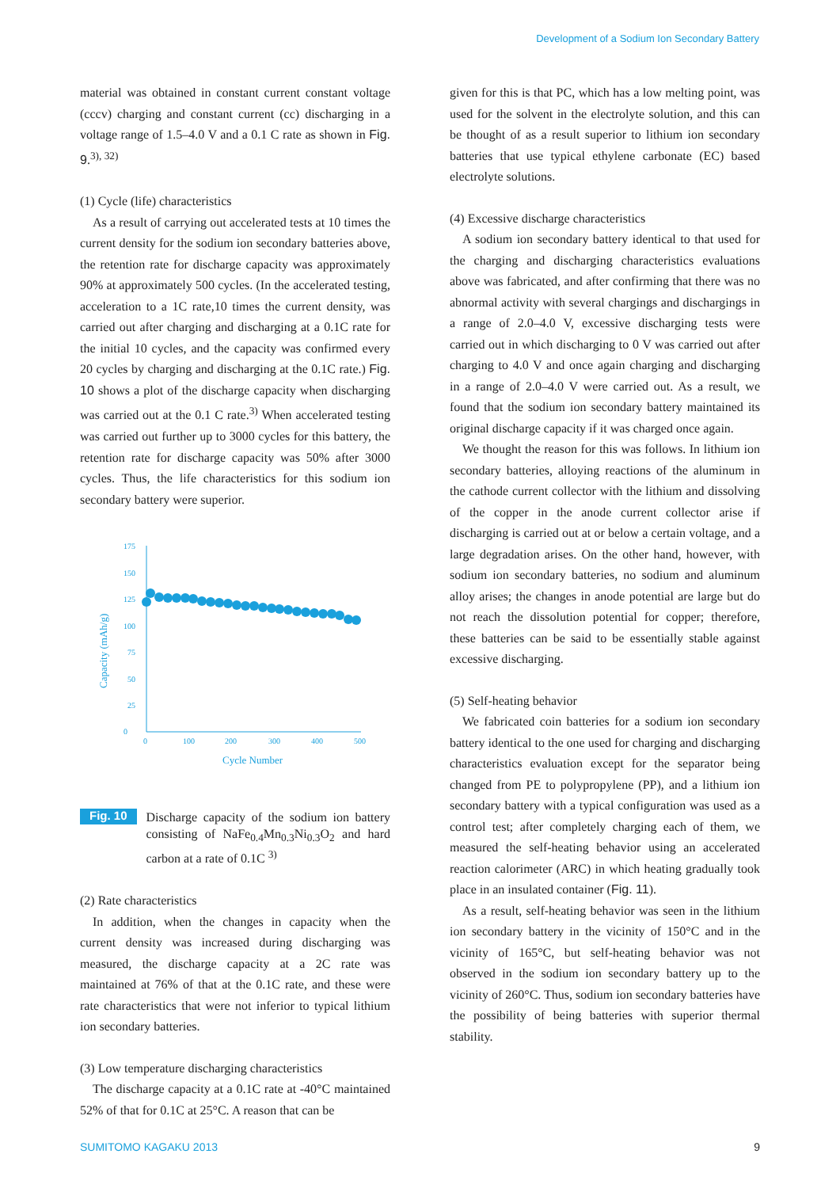Development of a Sodium Ion Secondary Battery
material was obtained in constant current constant voltage (cccv) charging and constant current (cc) discharging in a voltage range of 1.5–4.0 V and a 0.1 C rate as shown in Fig. 9.<sup>3), 32)</sup>
(1) Cycle (life) characteristics
As a result of carrying out accelerated tests at 10 times the current density for the sodium ion secondary batteries above, the retention rate for discharge capacity was approximately 90% at approximately 500 cycles. (In the accelerated testing, acceleration to a 1C rate,10 times the current density, was carried out after charging and discharging at a 0.1C rate for the initial 10 cycles, and the capacity was confirmed every 20 cycles by charging and discharging at the 0.1C rate.) Fig. 10 shows a plot of the discharge capacity when discharging was carried out at the 0.1 C rate.<sup>3)</sup> When accelerated testing was carried out further up to 3000 cycles for this battery, the retention rate for discharge capacity was 50% after 3000 cycles. Thus, the life characteristics for this sodium ion secondary battery were superior.
0
25
50
75
100
125
150
175
0
100
200
300
400
500
Cycle Number
Capacity (mAh/g)
Fig. 10 Discharge capacity of the sodium ion battery consisting of NaFe<sub>0.4</sub>Mn<sub>0.3</sub>Ni<sub>0.3</sub>O<sub>2</sub> and hard carbon at a rate of 0.1C <sup>3)</sup>
(2) Rate characteristics
In addition, when the changes in capacity when the current density was increased during discharging was measured, the discharge capacity at a 2C rate was maintained at 76% of that at the 0.1C rate, and these were rate characteristics that were not inferior to typical lithium ion secondary batteries.
(3) Low temperature discharging characteristics
The discharge capacity at a 0.1C rate at -40°C maintained 52% of that for 0.1C at 25°C. A reason that can be
given for this is that PC, which has a low melting point, was used for the solvent in the electrolyte solution, and this can be thought of as a result superior to lithium ion secondary batteries that use typical ethylene carbonate (EC) based electrolyte solutions.
(4) Excessive discharge characteristics
A sodium ion secondary battery identical to that used for the charging and discharging characteristics evaluations above was fabricated, and after confirming that there was no abnormal activity with several chargings and dischargings in a range of 2.0–4.0 V, excessive discharging tests were carried out in which discharging to 0 V was carried out after charging to 4.0 V and once again charging and discharging in a range of 2.0–4.0 V were carried out. As a result, we found that the sodium ion secondary battery maintained its original discharge capacity if it was charged once again.
We thought the reason for this was follows. In lithium ion secondary batteries, alloying reactions of the aluminum in the cathode current collector with the lithium and dissolving of the copper in the anode current collector arise if discharging is carried out at or below a certain voltage, and a large degradation arises. On the other hand, however, with sodium ion secondary batteries, no sodium and aluminum alloy arises; the changes in anode potential are large but do not reach the dissolution potential for copper; therefore, these batteries can be said to be essentially stable against excessive discharging.
(5) Self-heating behavior
We fabricated coin batteries for a sodium ion secondary battery identical to the one used for charging and discharging characteristics evaluation except for the separator being changed from PE to polypropylene (PP), and a lithium ion secondary battery with a typical configuration was used as a control test; after completely charging each of them, we measured the self-heating behavior using an accelerated reaction calorimeter (ARC) in which heating gradually took place in an insulated container (Fig. 11).
As a result, self-heating behavior was seen in the lithium ion secondary battery in the vicinity of 150°C and in the vicinity of 165°C, but self-heating behavior was not observed in the sodium ion secondary battery up to the vicinity of 260°C. Thus, sodium ion secondary batteries have the possibility of being batteries with superior thermal stability.
SUMITOMO KAGAKU 2013 9